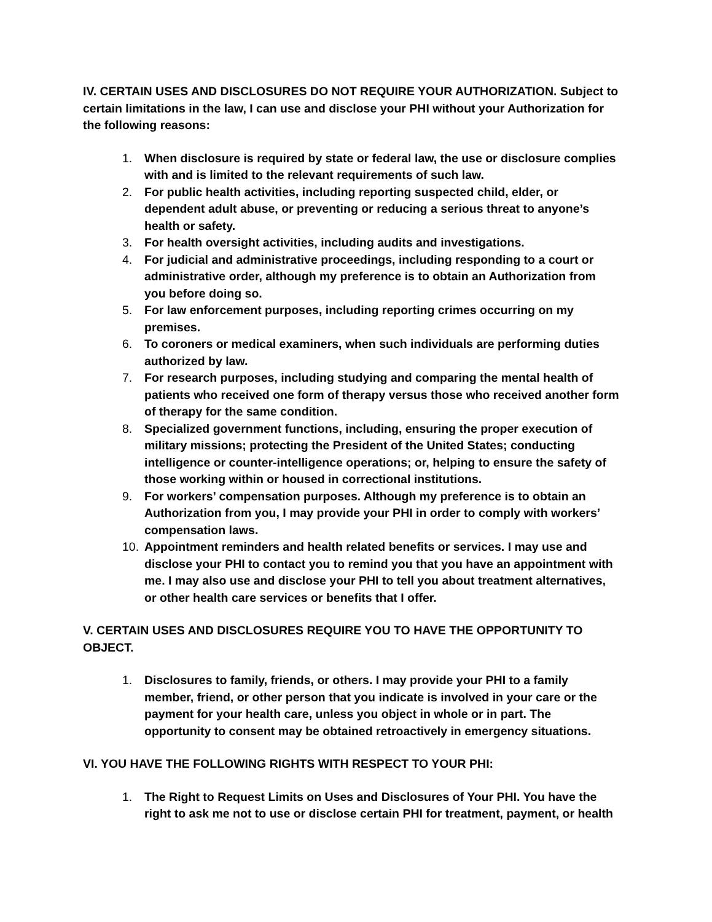IV. CERTAIN USES AND DISCLOSURES DO NOT REQUIRE YOUR AUTHORIZATION. Subject to certain limitations in the law, I can use and disclose your PHI without your Authorization for the following reasons:
1. When disclosure is required by state or federal law, the use or disclosure complies with and is limited to the relevant requirements of such law.
2. For public health activities, including reporting suspected child, elder, or dependent adult abuse, or preventing or reducing a serious threat to anyone’s health or safety.
3. For health oversight activities, including audits and investigations.
4. For judicial and administrative proceedings, including responding to a court or administrative order, although my preference is to obtain an Authorization from you before doing so.
5. For law enforcement purposes, including reporting crimes occurring on my premises.
6. To coroners or medical examiners, when such individuals are performing duties authorized by law.
7. For research purposes, including studying and comparing the mental health of patients who received one form of therapy versus those who received another form of therapy for the same condition.
8. Specialized government functions, including, ensuring the proper execution of military missions; protecting the President of the United States; conducting intelligence or counter-intelligence operations; or, helping to ensure the safety of those working within or housed in correctional institutions.
9. For workers’ compensation purposes. Although my preference is to obtain an Authorization from you, I may provide your PHI in order to comply with workers’ compensation laws.
10. Appointment reminders and health related benefits or services. I may use and disclose your PHI to contact you to remind you that you have an appointment with me. I may also use and disclose your PHI to tell you about treatment alternatives, or other health care services or benefits that I offer.
V. CERTAIN USES AND DISCLOSURES REQUIRE YOU TO HAVE THE OPPORTUNITY TO OBJECT.
1. Disclosures to family, friends, or others. I may provide your PHI to a family member, friend, or other person that you indicate is involved in your care or the payment for your health care, unless you object in whole or in part. The opportunity to consent may be obtained retroactively in emergency situations.
VI. YOU HAVE THE FOLLOWING RIGHTS WITH RESPECT TO YOUR PHI:
1. The Right to Request Limits on Uses and Disclosures of Your PHI. You have the right to ask me not to use or disclose certain PHI for treatment, payment, or health